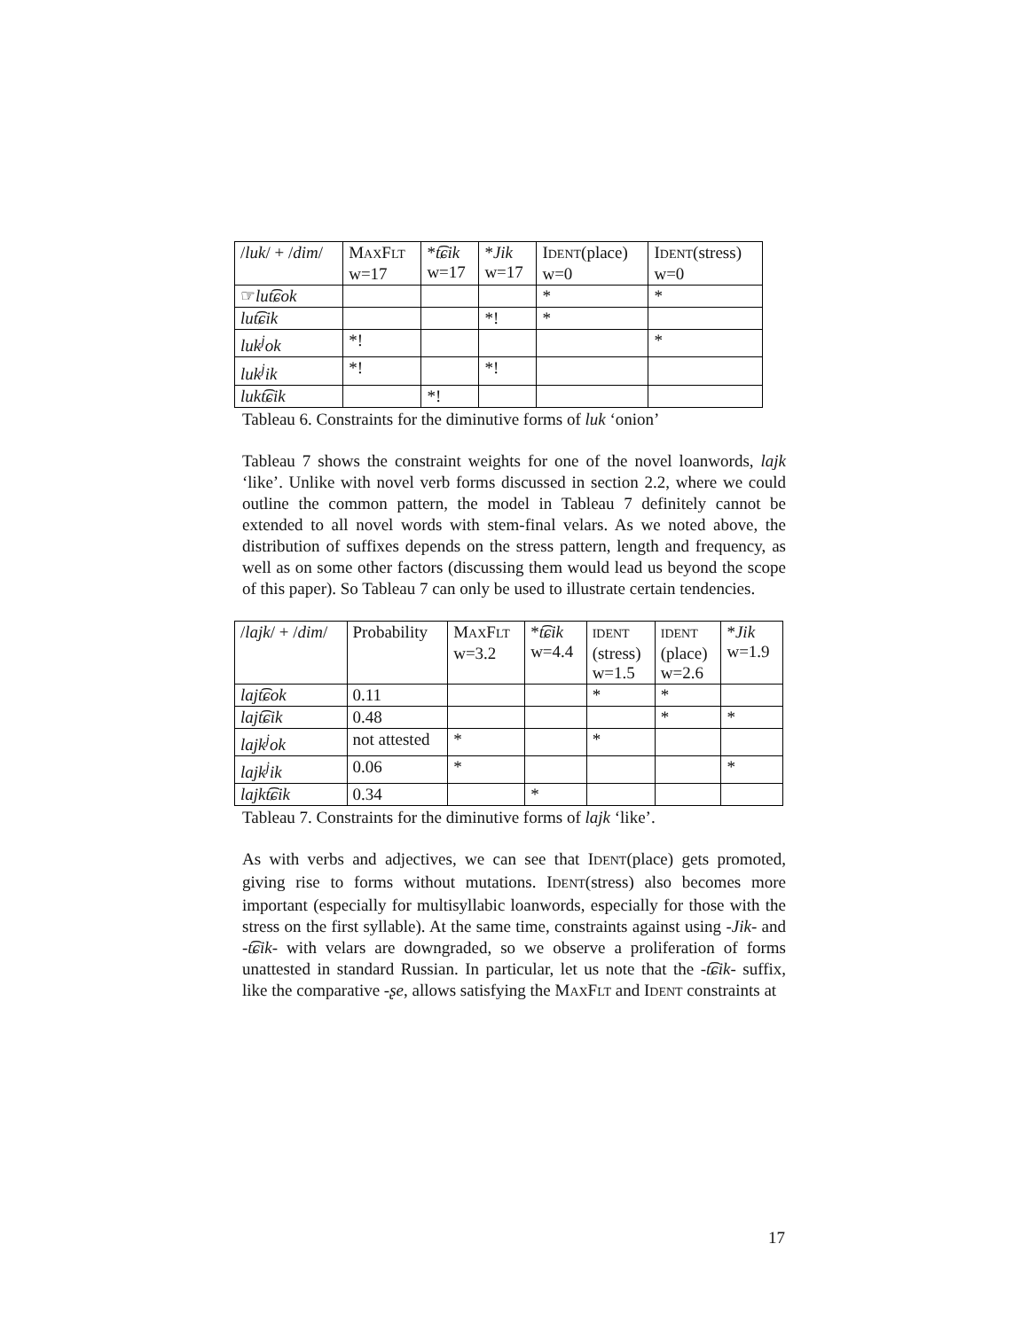| / luk / + / dim / | M AX F LT w=17 | * t͡ɕik w=17 | * Jik w=17 | I DENT (place) w=0 | I DENT (stress) w=0 |
| --- | --- | --- | --- | --- | --- |
| ☞ lut͡ɕok | | | | * | * |
| lut͡ɕik | | | *! | * | |
| luk<sup>j</sup>ok | *! | | | | * |
| luk<sup>j</sup>ik | *! | | *! | | |
| lukt͡ɕik | | *! | | | |
Tableau 6. Constraints for the diminutive forms of luk ‘onion’
Tableau 7 shows the constraint weights for one of the novel loanwords, lajk ‘like’. Unlike with novel verb forms discussed in section 2.2, where we could outline the common pattern, the model in Tableau 7 definitely cannot be extended to all novel words with stem-final velars. As we noted above, the distribution of suffixes depends on the stress pattern, length and frequency, as well as on some other factors (discussing them would lead us beyond the scope of this paper). So Tableau 7 can only be used to illustrate certain tendencies.
| / lajk / + / dim / | Probability | M AX F LT w=3.2 | * t͡ɕik w=4.4 | IDENT (stress) w=1.5 | IDENT (place) w=2.6 | * Jik w=1.9 |
| --- | --- | --- | --- | --- | --- | --- |
| lajt͡ɕok | 0.11 | | | * | * | |
| lajt͡ɕik | 0.48 | | | | * | * |
| lajk<sup>j</sup>ok | not attested | * | | * | | |
| lajk<sup>j</sup>ik | 0.06 | * | | | | * |
| lajkt͡ɕik | 0.34 | | * | | | |
Tableau 7. Constraints for the diminutive forms of lajk ‘like’.
As with verbs and adjectives, we can see that IDENT(place) gets promoted, giving rise to forms without mutations. IDENT(stress) also becomes more important (especially for multisyllabic loanwords, especially for those with the stress on the first syllable). At the same time, constraints against using -Jik- and -t͡ɕik- with velars are downgraded, so we observe a proliferation of forms unattested in standard Russian. In particular, let us note that the -t͡ɕik- suffix, like the comparative -ʂe, allows satisfying the MAXFLT and IDENT constraints at
17